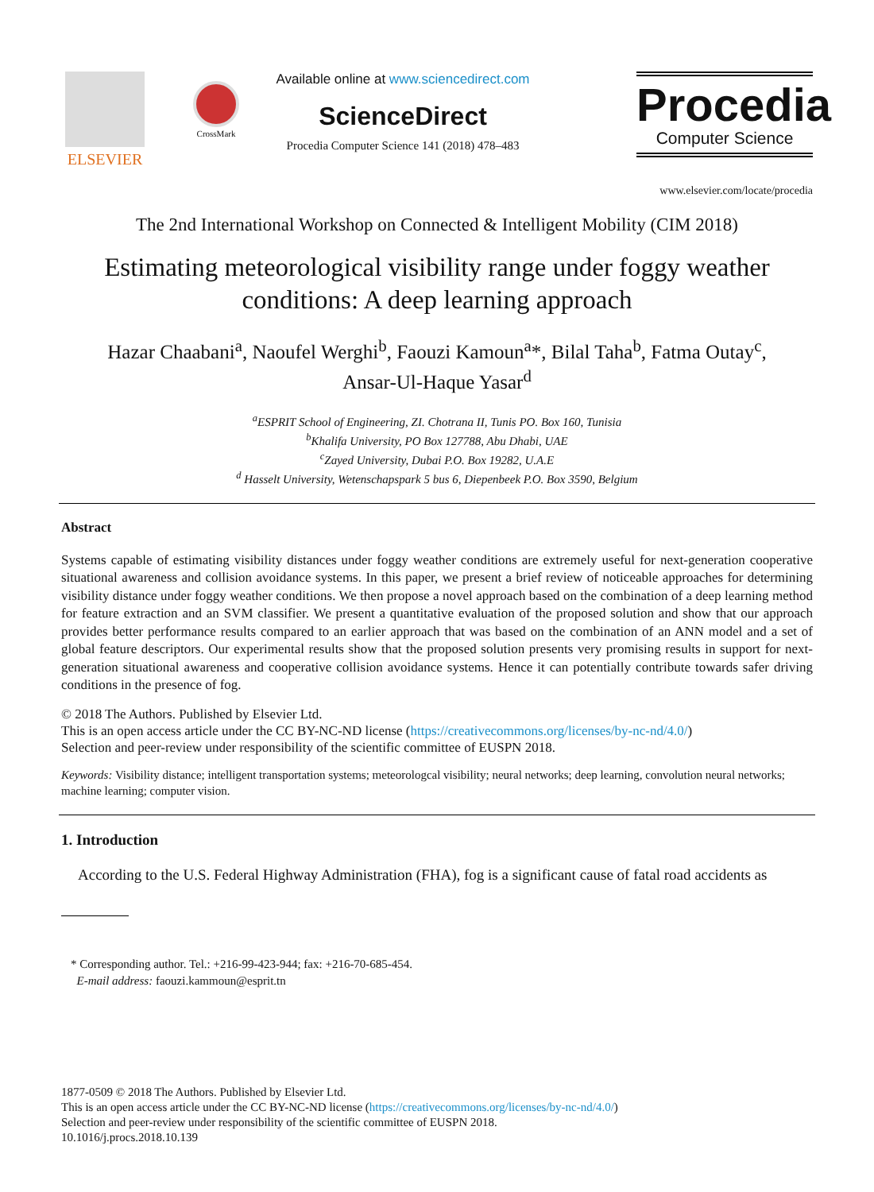ELSEVIER
CrossMark
Available online at www.sciencedirect.com
ScienceDirect
Procedia Computer Science 141 (2018) 478–483
Procedia
Computer Science
www.elsevier.com/locate/procedia
The 2nd International Workshop on Connected & Intelligent Mobility (CIM 2018)
Estimating meteorological visibility range under foggy weather conditions: A deep learning approach
Hazar Chaabani<sup>a</sup>, Naoufel Werghi<sup>b</sup>, Faouzi Kamoun<sup>a</sup>*, Bilal Taha<sup>b</sup>, Fatma Outay<sup>c</sup>,
Ansar-Ul-Haque Yasar<sup>d</sup>
<sup>a</sup> ESPRIT School of Engineering, ZI. Chotrana II, Tunis PO. Box 160, Tunisia
<sup>b</sup> Khalifa University, PO Box 127788, Abu Dhabi, UAE
<sup>c</sup> Zayed University, Dubai P.O. Box 19282, U.A.E
<sup>d</sup> Hasselt University, Wetenschapspark 5 bus 6, Diepenbeek P.O. Box 3590, Belgium
Abstract
Systems capable of estimating visibility distances under foggy weather conditions are extremely useful for next-generation cooperative situational awareness and collision avoidance systems. In this paper, we present a brief review of noticeable approaches for determining visibility distance under foggy weather conditions. We then propose a novel approach based on the combination of a deep learning method for feature extraction and an SVM classifier. We present a quantitative evaluation of the proposed solution and show that our approach provides better performance results compared to an earlier approach that was based on the combination of an ANN model and a set of global feature descriptors. Our experimental results show that the proposed solution presents very promising results in support for next-generation situational awareness and cooperative collision avoidance systems. Hence it can potentially contribute towards safer driving conditions in the presence of fog.
© 2018 The Authors. Published by Elsevier Ltd.
This is an open access article under the CC BY-NC-ND license (https://creativecommons.org/licenses/by-nc-nd/4.0/)
Selection and peer-review under responsibility of the scientific committee of EUSPN 2018.
Keywords: Visibility distance; intelligent transportation systems; meteorologcal visibility; neural networks; deep learning, convolution neural networks; machine learning; computer vision.
1. Introduction
According to the U.S. Federal Highway Administration (FHA), fog is a significant cause of fatal road accidents as
* Corresponding author. Tel.: +216-99-423-944; fax: +216-70-685-454.
E-mail address: faouzi.kammoun@esprit.tn
1877-0509 © 2018 The Authors. Published by Elsevier Ltd.
This is an open access article under the CC BY-NC-ND license (https://creativecommons.org/licenses/by-nc-nd/4.0/)
Selection and peer-review under responsibility of the scientific committee of EUSPN 2018.
10.1016/j.procs.2018.10.139